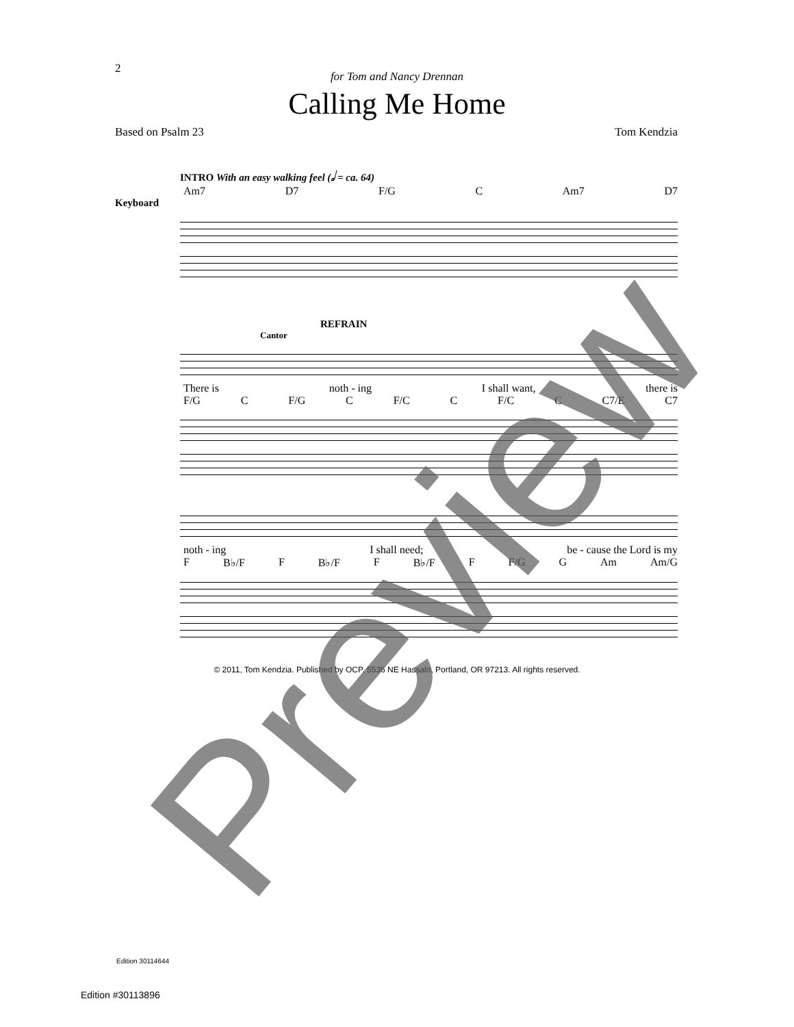2
for Tom and Nancy Drennan
Calling Me Home
Based on Psalm 23 Tom Kendzia
INTRO With an easy walking feel (𝅗𝅥 = ca. 64)
Am7 D7 F/G C Am7 D7
Keyboard
REFRAIN
Cantor
There is noth - ing I shall want, there is
F/G C F/G C F/C C F/C C C7/E C7
noth - ing I shall need; be - cause the Lord is my
F B♭/F F B♭/F F B♭/F F F/G G Am Am/G
© 2011, Tom Kendzia. Published by OCP, 5536 NE Hassalo, Portland, OR 97213. All rights reserved.
Edition 30114644
Edition #30113896 Preview